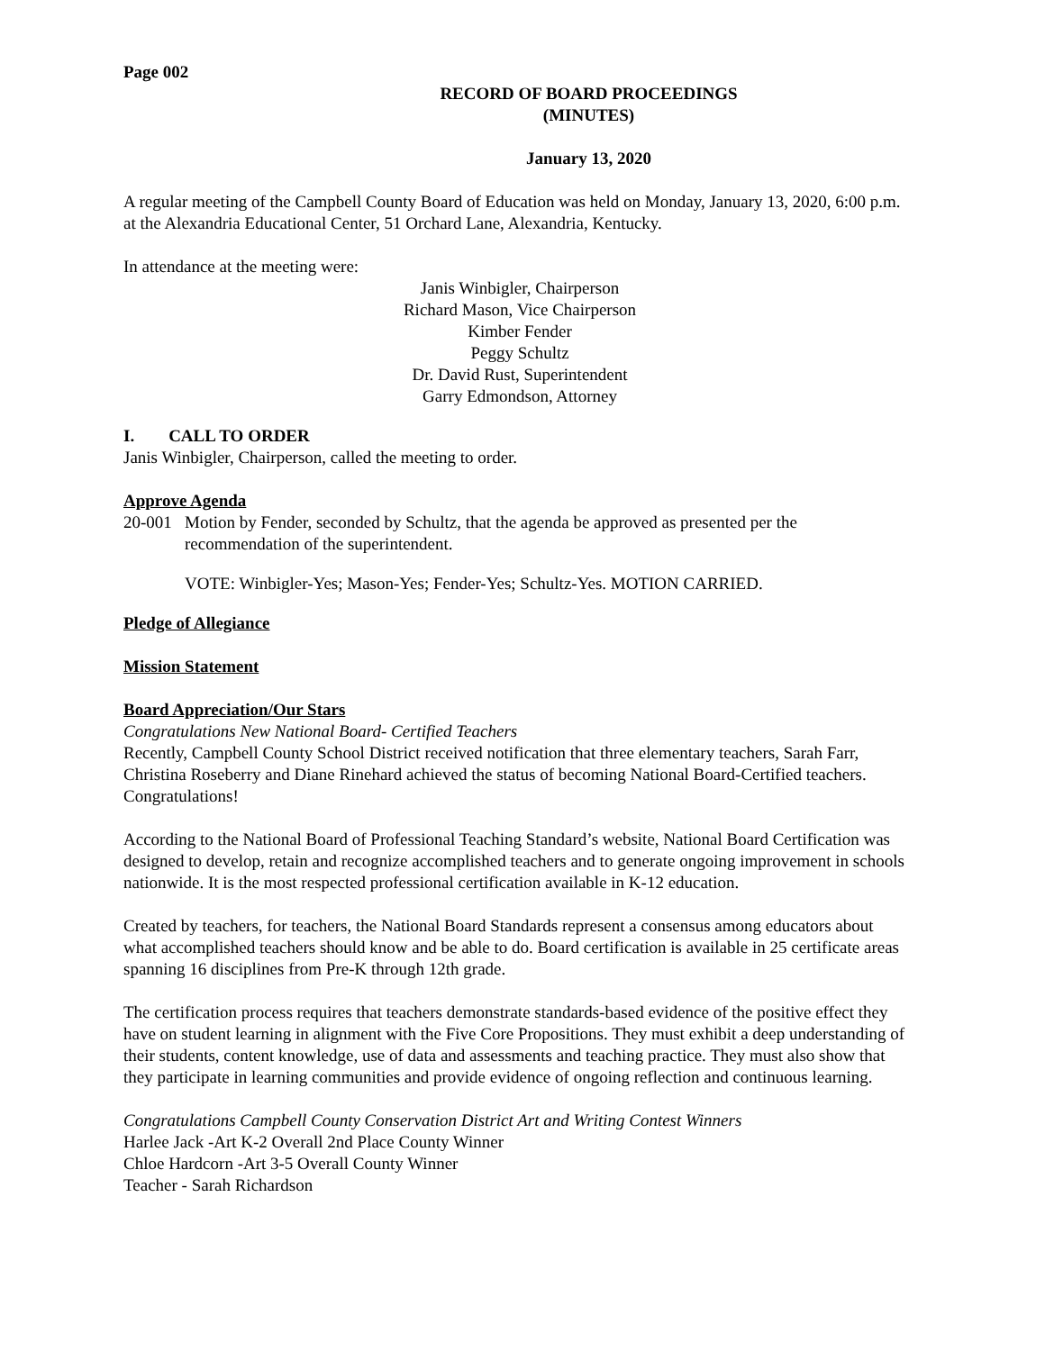Page 002
RECORD OF BOARD PROCEEDINGS
(MINUTES)
January 13, 2020
A regular meeting of the Campbell County Board of Education was held on Monday, January 13, 2020, 6:00 p.m. at the Alexandria Educational Center, 51 Orchard Lane, Alexandria, Kentucky.
In attendance at the meeting were:
Janis Winbigler, Chairperson
Richard Mason, Vice Chairperson
Kimber Fender
Peggy Schultz
Dr. David Rust, Superintendent
Garry Edmondson, Attorney
I. CALL TO ORDER
Janis Winbigler, Chairperson, called the meeting to order.
Approve Agenda
20-001 Motion by Fender, seconded by Schultz, that the agenda be approved as presented per the recommendation of the superintendent.
VOTE: Winbigler-Yes; Mason-Yes; Fender-Yes; Schultz-Yes. MOTION CARRIED.
Pledge of Allegiance
Mission Statement
Board Appreciation/Our Stars
Congratulations New National Board- Certified Teachers
Recently, Campbell County School District received notification that three elementary teachers, Sarah Farr, Christina Roseberry and Diane Rinehard achieved the status of becoming National Board-Certified teachers. Congratulations!
According to the National Board of Professional Teaching Standard’s website, National Board Certification was designed to develop, retain and recognize accomplished teachers and to generate ongoing improvement in schools nationwide. It is the most respected professional certification available in K-12 education.
Created by teachers, for teachers, the National Board Standards represent a consensus among educators about what accomplished teachers should know and be able to do. Board certification is available in 25 certificate areas spanning 16 disciplines from Pre-K through 12th grade.
The certification process requires that teachers demonstrate standards-based evidence of the positive effect they have on student learning in alignment with the Five Core Propositions. They must exhibit a deep understanding of their students, content knowledge, use of data and assessments and teaching practice. They must also show that they participate in learning communities and provide evidence of ongoing reflection and continuous learning.
Congratulations Campbell County Conservation District Art and Writing Contest Winners
Harlee Jack -Art K-2 Overall 2nd Place County Winner
Chloe Hardcorn -Art 3-5 Overall County Winner
Teacher - Sarah Richardson